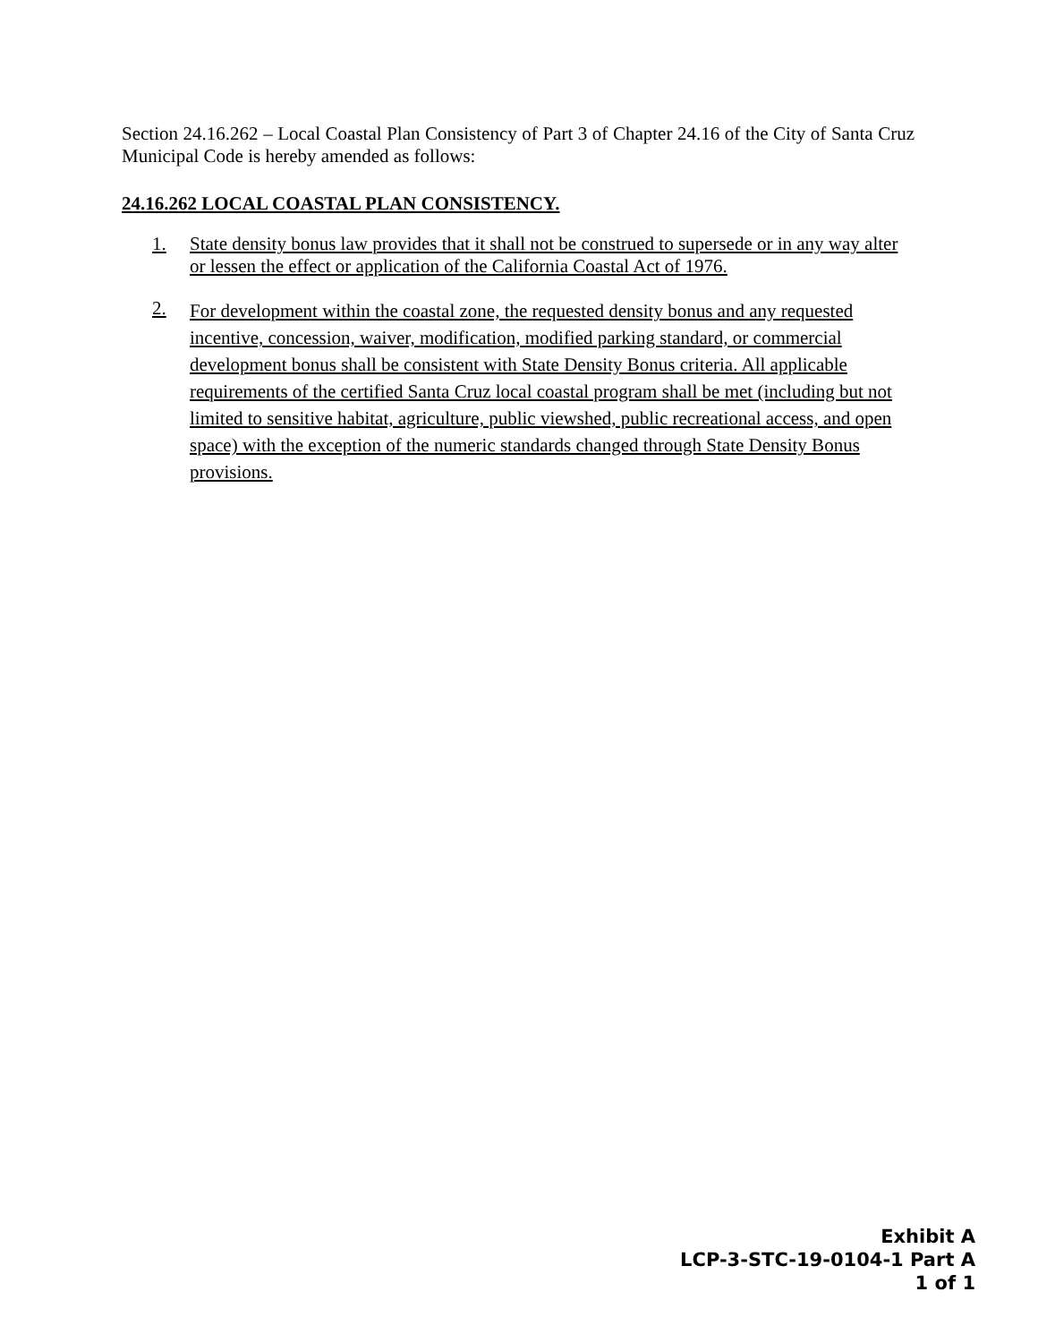Section 24.16.262 – Local Coastal Plan Consistency of Part 3 of Chapter 24.16 of the City of Santa Cruz Municipal Code is hereby amended as follows:
24.16.262 LOCAL COASTAL PLAN CONSISTENCY.
1.
State density bonus law provides that it shall not be construed to supersede or in any way alter or lessen the effect or application of the California Coastal Act of 1976.
2.
For development within the coastal zone, the requested density bonus and any requested incentive, concession, waiver, modification, modified parking standard, or commercial development bonus shall be consistent with State Density Bonus criteria. All applicable requirements of the certified Santa Cruz local coastal program shall be met (including but not limited to sensitive habitat, agriculture, public viewshed, public recreational access, and open space) with the exception of the numeric standards changed through State Density Bonus provisions.
Exhibit A
LCP-3-STC-19-0104-1 Part A
1 of 1